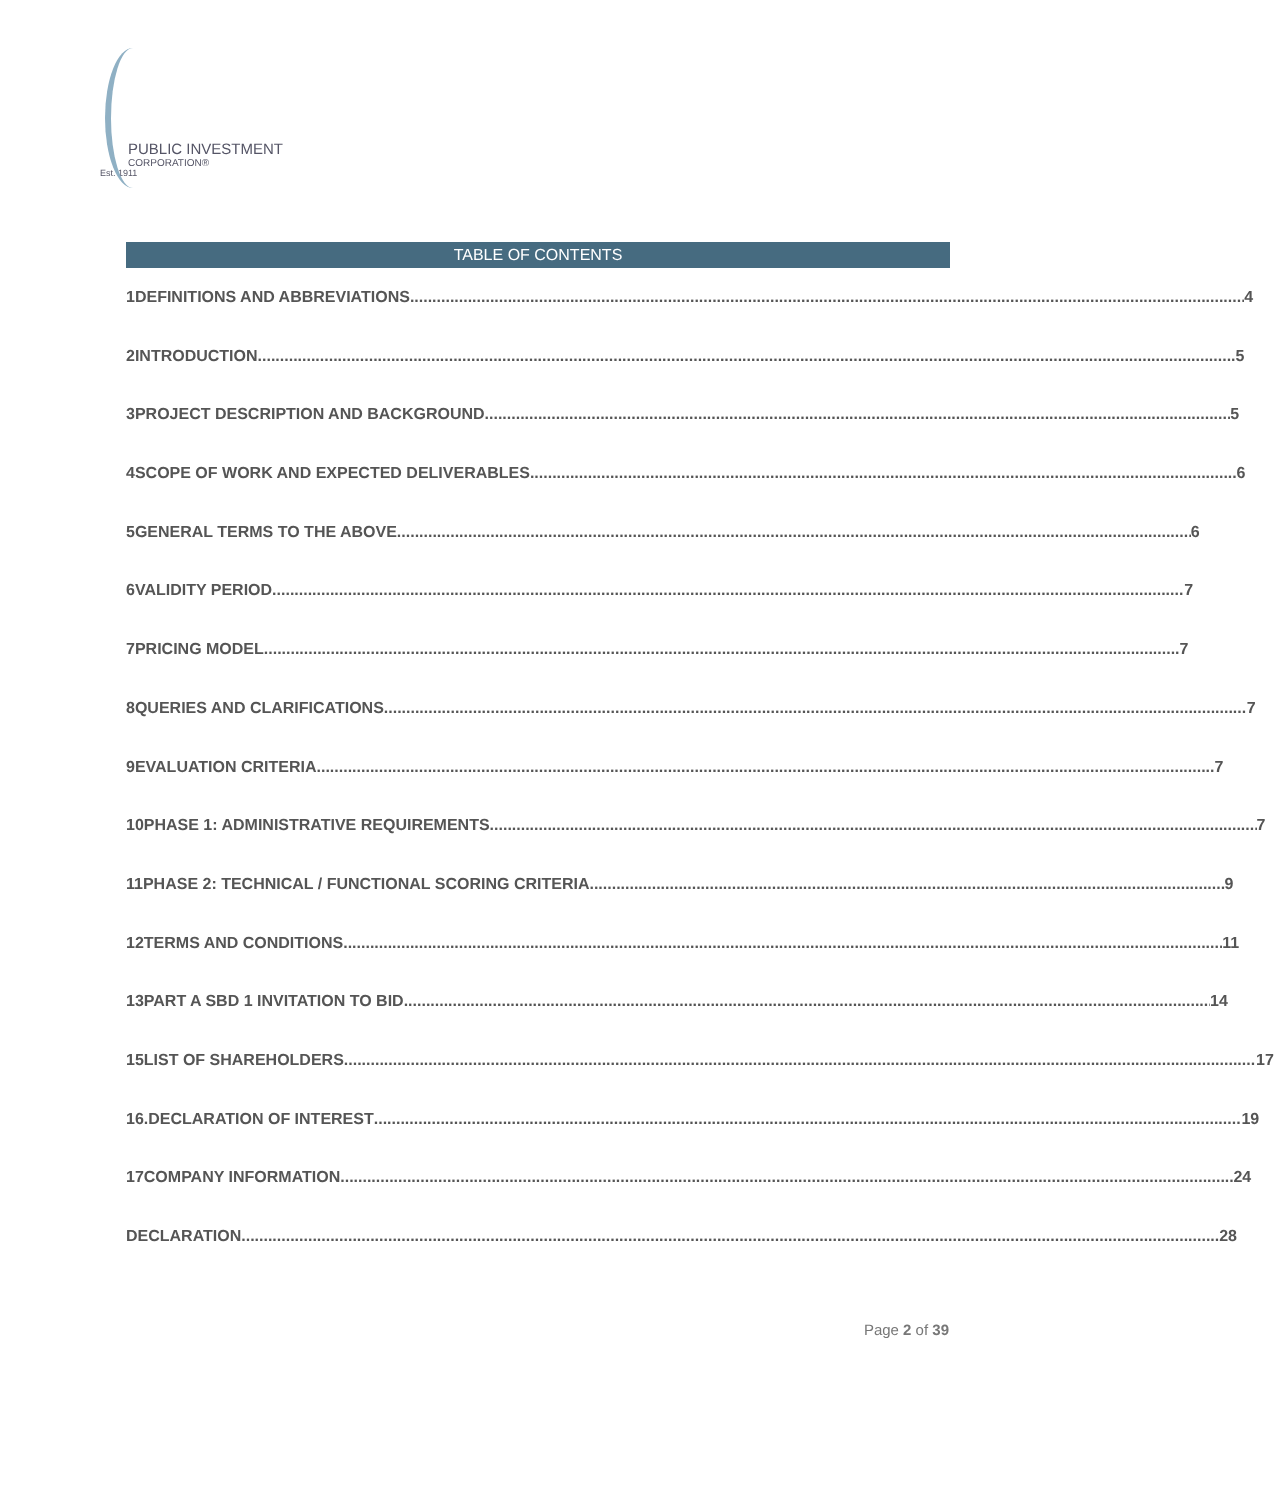PUBLIC INVESTMENT
CORPORATION®
Est. 1911
TABLE OF CONTENTS
1 DEFINITIONS AND ABBREVIATIONS 4
2 INTRODUCTION 5
3 PROJECT DESCRIPTION AND BACKGROUND 5
4 SCOPE OF WORK AND EXPECTED DELIVERABLES 6
5 GENERAL TERMS TO THE ABOVE 6
6 VALIDITY PERIOD 7
7 PRICING MODEL 7
8 QUERIES AND CLARIFICATIONS 7
9 EVALUATION CRITERIA 7
10 PHASE 1: ADMINISTRATIVE REQUIREMENTS 7
11 PHASE 2: TECHNICAL / FUNCTIONAL SCORING CRITERIA 9
12 TERMS AND CONDITIONS 11
13 PART A SBD 1 INVITATION TO BID 14
15 LIST OF SHAREHOLDERS 17
16. DECLARATION OF INTEREST 19
17 COMPANY INFORMATION 24
DECLARATION 28
Page 2 of 39